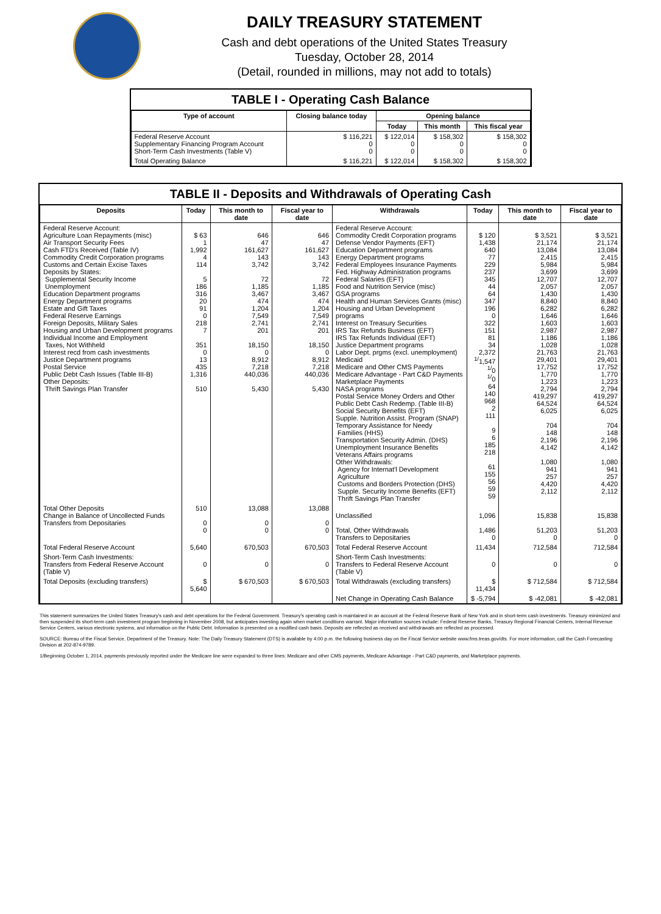DAILY TREASURY STATEMENT
Cash and debt operations of the United States Treasury
Tuesday, October 28, 2014
(Detail, rounded in millions, may not add to totals)
TABLE I - Operating Cash Balance
| Type of account | Closing balance today | Opening balance | | |
| --- | --- | --- | --- | --- |
| | | Today | This month | This fiscal year |
| Federal Reserve Account Supplementary Financing Program Account Short-Term Cash Investments (Table V) | $ 116,221 0 0 | $ 122,014 0 0 | $ 158,302 0 0 | $ 158,302 0 0 |
| Total Operating Balance | $ 116,221 | $ 122,014 | $ 158,302 | $ 158,302 |
TABLE II - Deposits and Withdrawals of Operating Cash
| Deposits | Today | This month to date | Fiscal year to date | Withdrawals | Today | This month to date | Fiscal year to date |
| --- | --- | --- | --- | --- | --- | --- | --- |
| Federal Reserve Account: Agriculture Loan Repayments (misc) Air Transport Security Fees Cash FTD's Received (Table IV) Commodity Credit Corporation programs Customs and Certain Excise Taxes Deposits by States: Supplemental Security Income Unemployment Education Department programs Energy Department programs Estate and Gift Taxes Federal Reserve Earnings Foreign Deposits, Military Sales Housing and Urban Development programs Individual Income and Employment Taxes, Not Withheld Interest recd from cash investments Justice Department programs Postal Service Public Debt Cash Issues (Table III-B) Other Deposits: Thrift Savings Plan Transfer | $ 63 1 1,992 4 114 5 186 316 20 91 0 218 7 351 0 13 435 1,316 510 | 646 47 161,627 143 3,742 72 1,185 3,467 474 1,204 7,549 2,741 201 18,150 0 8,912 7,218 440,036 5,430 | 646 47 161,627 143 3,742 72 1,185 3,467 474 1,204 7,549 2,741 201 18,150 0 8,912 7,218 440,036 5,430 | Federal Reserve Account: Commodity Credit Corporation programs Defense Vendor Payments (EFT) Education Department programs Energy Department programs Federal Employees Insurance Payments Fed. Highway Administration programs Federal Salaries (EFT) Food and Nutrition Service (misc) GSA programs Health and Human Services Grants (misc) Housing and Urban Development programs Interest on Treasury Securities IRS Tax Refunds Business (EFT) IRS Tax Refunds Individual (EFT) Justice Department programs Labor Dept. prgms (excl. unemployment) Medicaid Medicare and Other CMS Payments Medicare Advantage - Part C&D Payments Marketplace Payments NASA programs Postal Service Money Orders and Other Public Debt Cash Redemp. (Table III-B) Social Security Benefits (EFT) Supple. Nutrition Assist. Program (SNAP) Temporary Assistance for Needy Families (HHS) Transportation Security Admin. (DHS) Unemployment Insurance Benefits Veterans Affairs programs Other Withdrawals: Agency for Internat'l Development Agriculture Customs and Borders Protection (DHS) Supple. Security Income Benefits (EFT) Thrift Savings Plan Transfer | $ 120 1,438 640 77 229 237 345 44 64 347 196 0 322 151 81 34 2,372 <sup>1/</sup>1,547 <sup>1/</sup>0 <sup>1/</sup>0 64 140 968 2 111 9 6 185 218 61 155 56 59 59 | $ 3,521 21,174 13,084 2,415 5,984 3,699 12,707 2,057 1,430 8,840 6,282 1,646 1,603 2,987 1,186 1,028 21,763 29,401 17,752 1,770 1,223 2,794 419,297 64,524 6,025 704 148 2,196 4,142 1,080 941 257 4,420 2,112 | $ 3,521 21,174 13,084 2,415 5,984 3,699 12,707 2,057 1,430 8,840 6,282 1,646 1,603 2,987 1,186 1,028 21,763 29,401 17,752 1,770 1,223 2,794 419,297 64,524 6,025 704 148 2,196 4,142 1,080 941 257 4,420 2,112 |
| Total Other Deposits Change in Balance of Uncollected Funds Transfers from Depositaries | 510 0 0 | 13,088 0 0 | 13,088 0 0 | Unclassified Total, Other Withdrawals Transfers to Depositaries | 1,096 1,486 0 | 15,838 51,203 0 | 15,838 51,203 0 |
| Total Federal Reserve Account | 5,640 | 670,503 | 670,503 | Total Federal Reserve Account | 11,434 | 712,584 | 712,584 |
| Short-Term Cash Investments: Transfers from Federal Reserve Account (Table V) | 0 | 0 | 0 | Short-Term Cash Investments: Transfers to Federal Reserve Account (Table V) | 0 | 0 | 0 |
| Total Deposits (excluding transfers) | $ 5,640 | $ 670,503 | $ 670,503 | Total Withdrawals (excluding transfers) | $ 11,434 | $ 712,584 | $ 712,584 |
| | | | | Net Change in Operating Cash Balance | $ -5,794 | $ -42,081 | $ -42,081 |
This statement summarizes the United States Treasury's cash and debt operations for the Federal Government. Treasury's operating cash is maintained in an account at the Federal Reserve Bank of New York and in short-term cash investments. Treasury minimized and then suspended its short-term cash investment program beginning in November 2008, but anticipates investing again when market conditions warrant. Major information sources include: Federal Reserve Banks, Treasury Regional Financial Centers, Internal Revenue Service Centers, various electronic systems, and information on the Public Debt. Information is presented on a modified cash basis. Deposits are reflected as received and withdrawals are reflected as processed.
SOURCE: Bureau of the Fiscal Service, Department of the Treasury. Note: The Daily Treasury Statement (DTS) is available by 4:00 p.m. the following business day on the Fiscal Service website www.fms.treas.gov/dts. For more information, call the Cash Forecasting Division at 202-874-9789.
1/Beginning October 1, 2014, payments previously reported under the Medicare line were expanded to three lines: Medicare and other CMS payments, Medicare Advantage - Part C&D payments, and Marketplace payments.